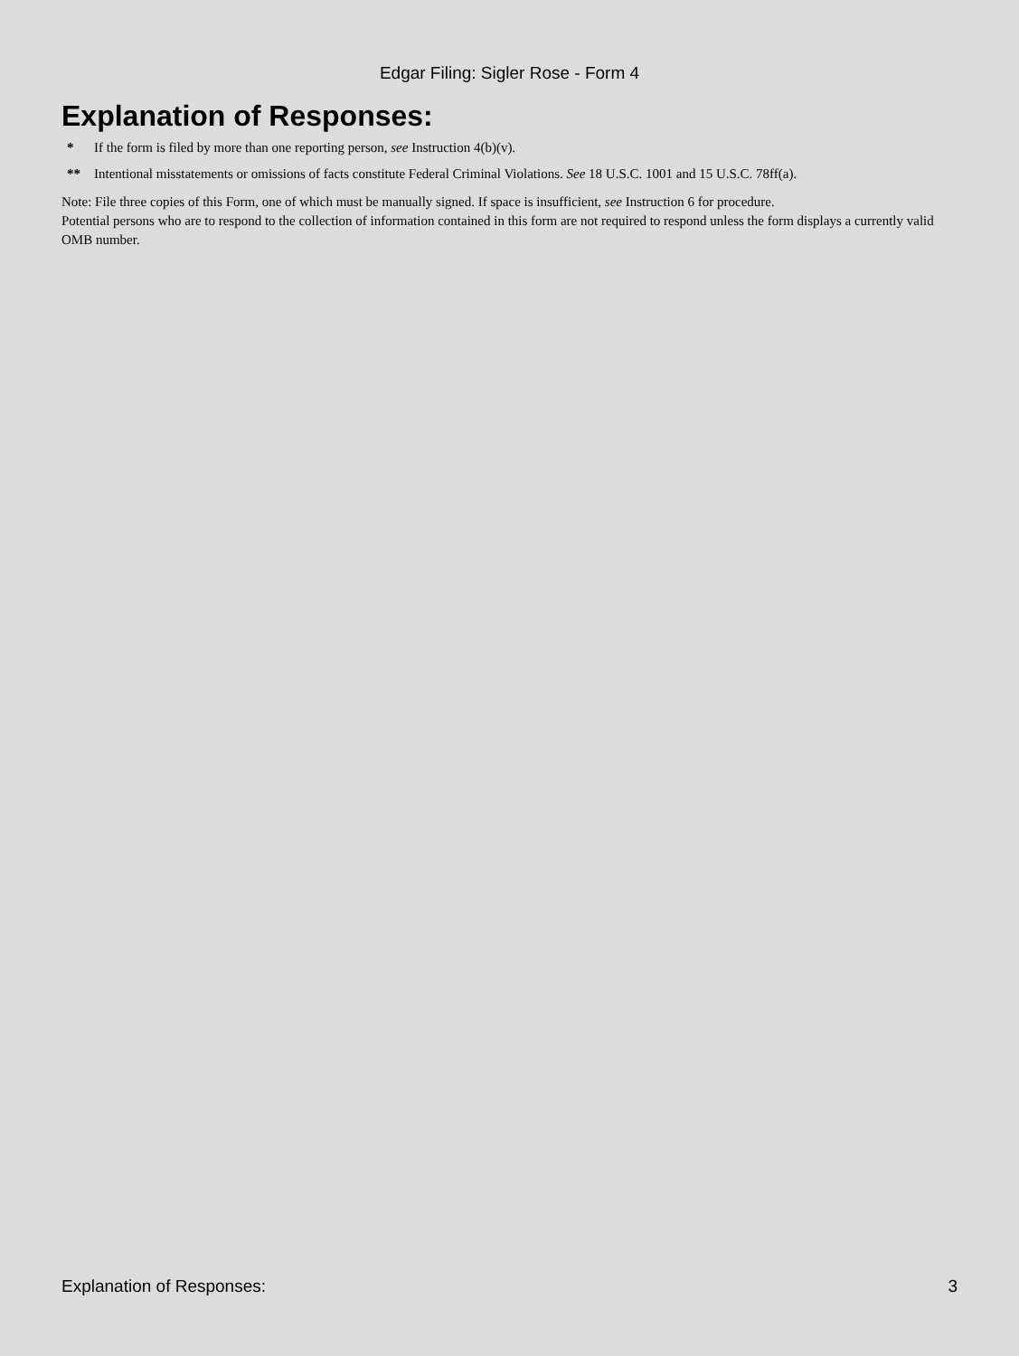Edgar Filing: Sigler Rose - Form 4
Explanation of Responses:
* If the form is filed by more than one reporting person, see Instruction 4(b)(v).
** Intentional misstatements or omissions of facts constitute Federal Criminal Violations. See 18 U.S.C. 1001 and 15 U.S.C. 78ff(a).
Note: File three copies of this Form, one of which must be manually signed. If space is insufficient, see Instruction 6 for procedure.
Potential persons who are to respond to the collection of information contained in this form are not required to respond unless the form displays a currently valid OMB number.
Explanation of Responses: 3